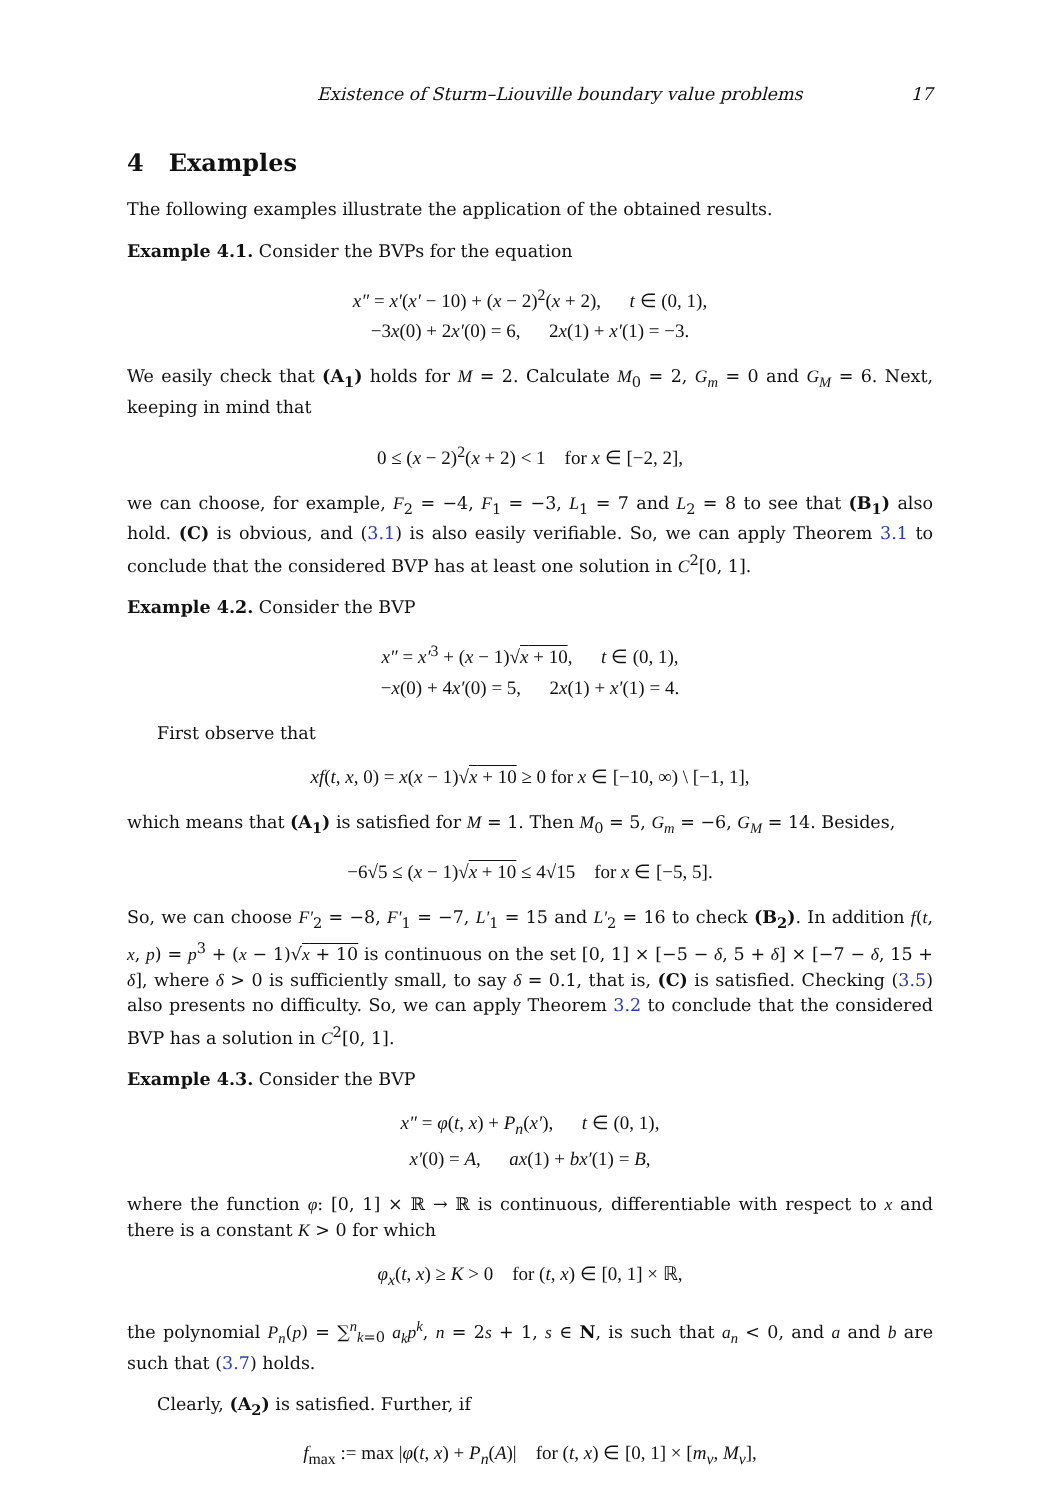Existence of Sturm–Liouville boundary value problems 17
4 Examples
The following examples illustrate the application of the obtained results.
Example 4.1. Consider the BVPs for the equation
x″ = x′(x′ − 10) + (x − 2)<sup>2</sup>(x + 2), t ∈ (0, 1),
−3x(0) + 2x′(0) = 6, 2x(1) + x′(1) = −3.
We easily check that (A<sub>1</sub>) holds for M = 2. Calculate M<sub>0</sub> = 2, G<sub>m</sub> = 0 and G<sub>M</sub> = 6. Next, keeping in mind that
0 ≤ (x − 2)<sup>2</sup>(x + 2) < 1 for x ∈ [−2, 2],
we can choose, for example, F<sub>2</sub> = −4, F<sub>1</sub> = −3, L<sub>1</sub> = 7 and L<sub>2</sub> = 8 to see that (B<sub>1</sub>) also hold. (C) is obvious, and (3.1) is also easily verifiable. So, we can apply Theorem 3.1 to conclude that the considered BVP has at least one solution in C<sup>2</sup>[0, 1].
Example 4.2. Consider the BVP
x″ = x′<sup>3</sup> + (x − 1)√x + 10, t ∈ (0, 1),
−x(0) + 4x′(0) = 5, 2x(1) + x′(1) = 4.
First observe that
xf(t, x, 0) = x(x − 1)√x + 10 ≥ 0 for x ∈ [−10, ∞) \ [−1, 1],
which means that (A<sub>1</sub>) is satisfied for M = 1. Then M<sub>0</sub> = 5, G<sub>m</sub> = −6, G<sub>M</sub> = 14. Besides,
−6√5 ≤ (x − 1)√x + 10 ≤ 4√15 for x ∈ [−5, 5].
So, we can choose F′<sub>2</sub> = −8, F′<sub>1</sub> = −7, L′<sub>1</sub> = 15 and L′<sub>2</sub> = 16 to check (B<sub>2</sub>). In addition f(t, x, p) = p<sup>3</sup> + (x − 1)√x + 10 is continuous on the set [0, 1] × [−5 − δ, 5 + δ] × [−7 − δ, 15 + δ], where δ > 0 is sufficiently small, to say δ = 0.1, that is, (C) is satisfied. Checking (3.5) also presents no difficulty. So, we can apply Theorem 3.2 to conclude that the considered BVP has a solution in C<sup>2</sup>[0, 1].
Example 4.3. Consider the BVP
x″ = φ(t, x) + P<sub>n</sub>(x′), t ∈ (0, 1),
x′(0) = A, ax(1) + bx′(1) = B,
where the function φ: [0, 1] × ℝ → ℝ is continuous, differentiable with respect to x and there is a constant K > 0 for which
φ<sub>x</sub>(t, x) ≥ K > 0 for (t, x) ∈ [0, 1] × ℝ,
the polynomial P<sub>n</sub>(p) = ∑<sup>n</sup><sub>k=0</sub> a<sub>k</sub>p<sup>k</sup>, n = 2s + 1, s ∈ N, is such that a<sub>n</sub> < 0, and a and b are such that (3.7) holds.
Clearly, (A<sub>2</sub>) is satisfied. Further, if
f<sub>max</sub> := max |φ(t, x) + P<sub>n</sub>(A)| for (t, x) ∈ [0, 1] × [m<sub>v</sub>, M<sub>v</sub>],